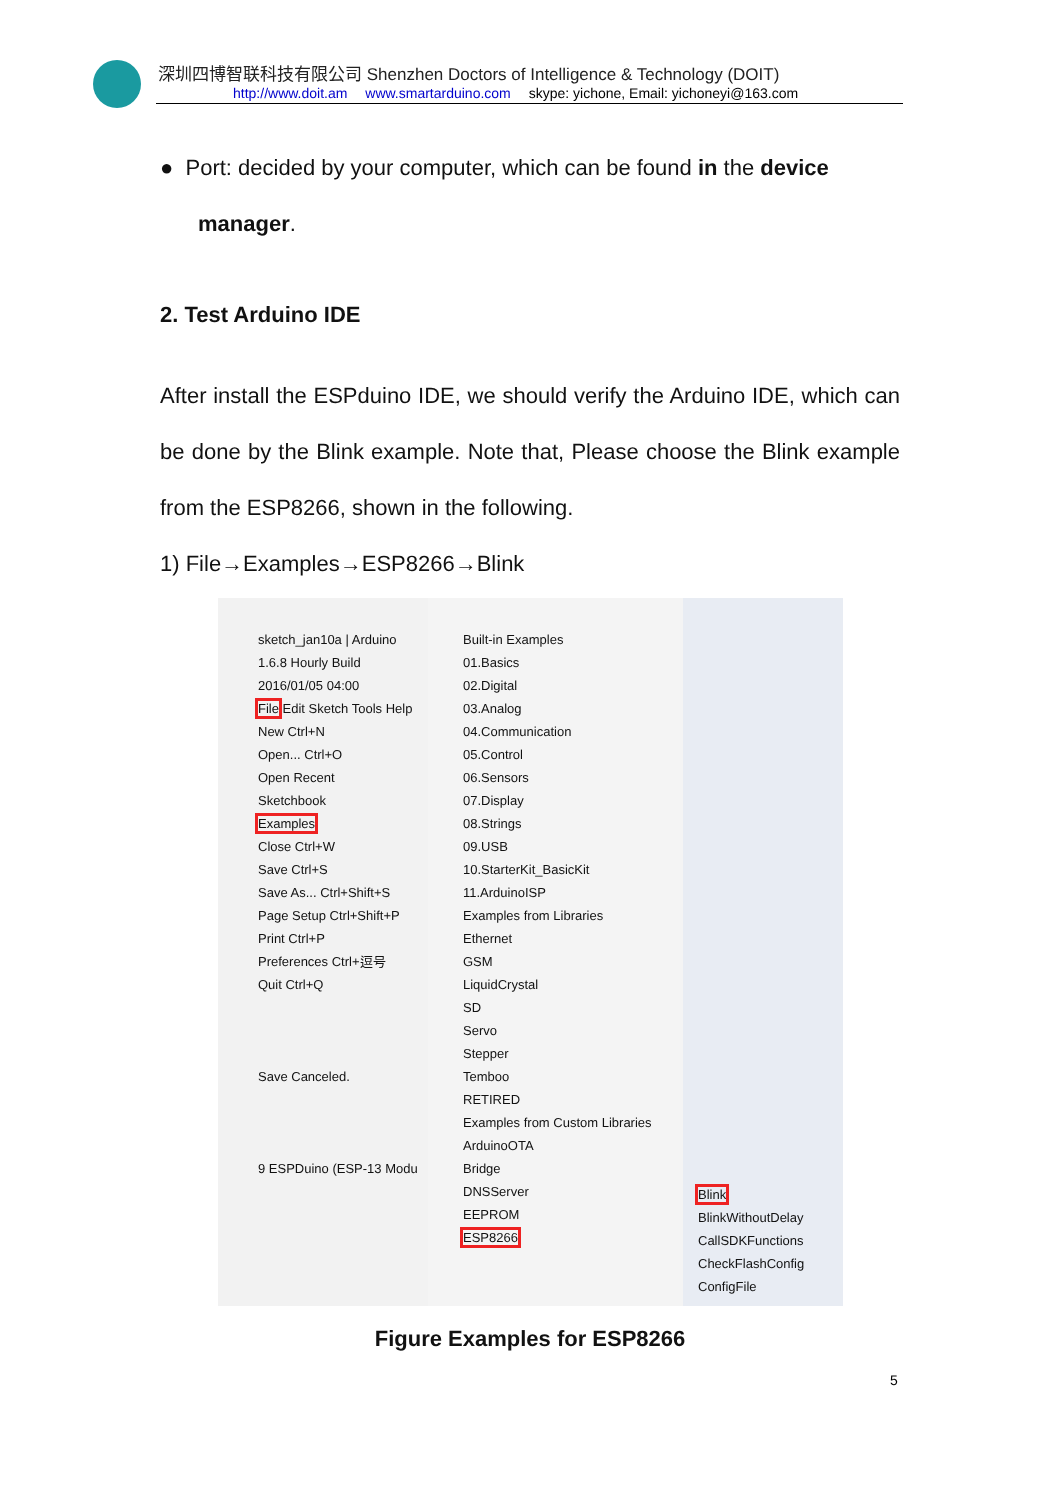深圳四博智联科技有限公司 Shenzhen Doctors of Intelligence & Technology (DOIT)
http://www.doit.am www.smartarduino.com skype: yichone, Email: yichoneyi@163.com
● Port: decided by your computer, which can be found in the device
manager.
2. Test Arduino IDE
After install the ESPduino IDE, we should verify the Arduino IDE, which can be done by the Blink example. Note that, Please choose the Blink example from the ESP8266, shown in the following.
1) File→Examples→ESP8266→Blink
sketch_jan10a | Arduino 1.6.8 Hourly Build 2016/01/05 04:00
File Edit Sketch Tools Help
New Ctrl+N
Open... Ctrl+O
Open Recent
Sketchbook
Examples
Close Ctrl+W
Save Ctrl+S
Save As... Ctrl+Shift+S
Page Setup Ctrl+Shift+P
Print Ctrl+P
Preferences Ctrl+逗号
Quit Ctrl+Q
Save Canceled.
9 ESPDuino (ESP-13 Modu
Built-in Examples
01.Basics
02.Digital
03.Analog
04.Communication
05.Control
06.Sensors
07.Display
08.Strings
09.USB
10.StarterKit_BasicKit
11.ArduinoISP
Examples from Libraries
Ethernet
GSM
LiquidCrystal
SD
Servo
Stepper
Temboo
RETIRED
Examples from Custom Libraries
ArduinoOTA
Bridge
DNSServer
EEPROM
ESP8266
Blink
BlinkWithoutDelay
CallSDKFunctions
CheckFlashConfig
ConfigFile
Figure Examples for ESP8266
5